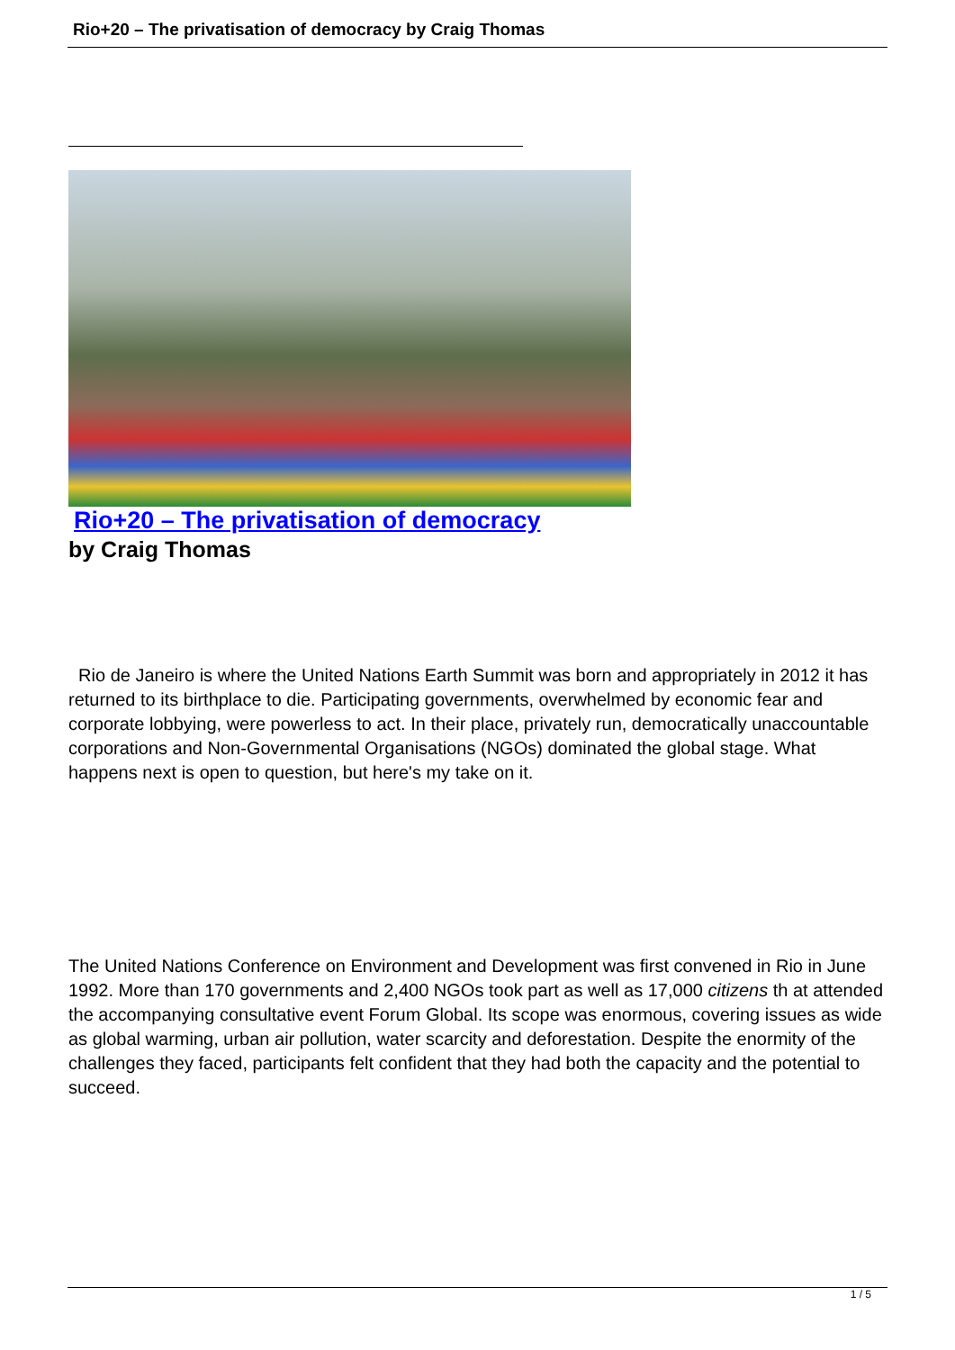Rio+20 – The privatisation of democracy by Craig Thomas
Rio+20 – The privatisation of democracy
by Craig Thomas
Rio de Janeiro is where the United Nations Earth Summit was born and appropriately in 2012 it has returned to its birthplace to die. Participating governments, overwhelmed by economic fear and corporate lobbying, were powerless to act. In their place, privately run, democratically unaccountable corporations and Non-Governmental Organisations (NGOs) dominated the global stage. What happens next is open to question, but here's my take on it.
The United Nations Conference on Environment and Development was first convened in Rio in June 1992. More than 170 governments and 2,400 NGOs took part as well as 17,000 citizens th at attended the accompanying consultative event Forum Global. Its scope was enormous, covering issues as wide as global warming, urban air pollution, water scarcity and deforestation. Despite the enormity of the challenges they faced, participants felt confident that they had both the capacity and the potential to succeed.
1 / 5